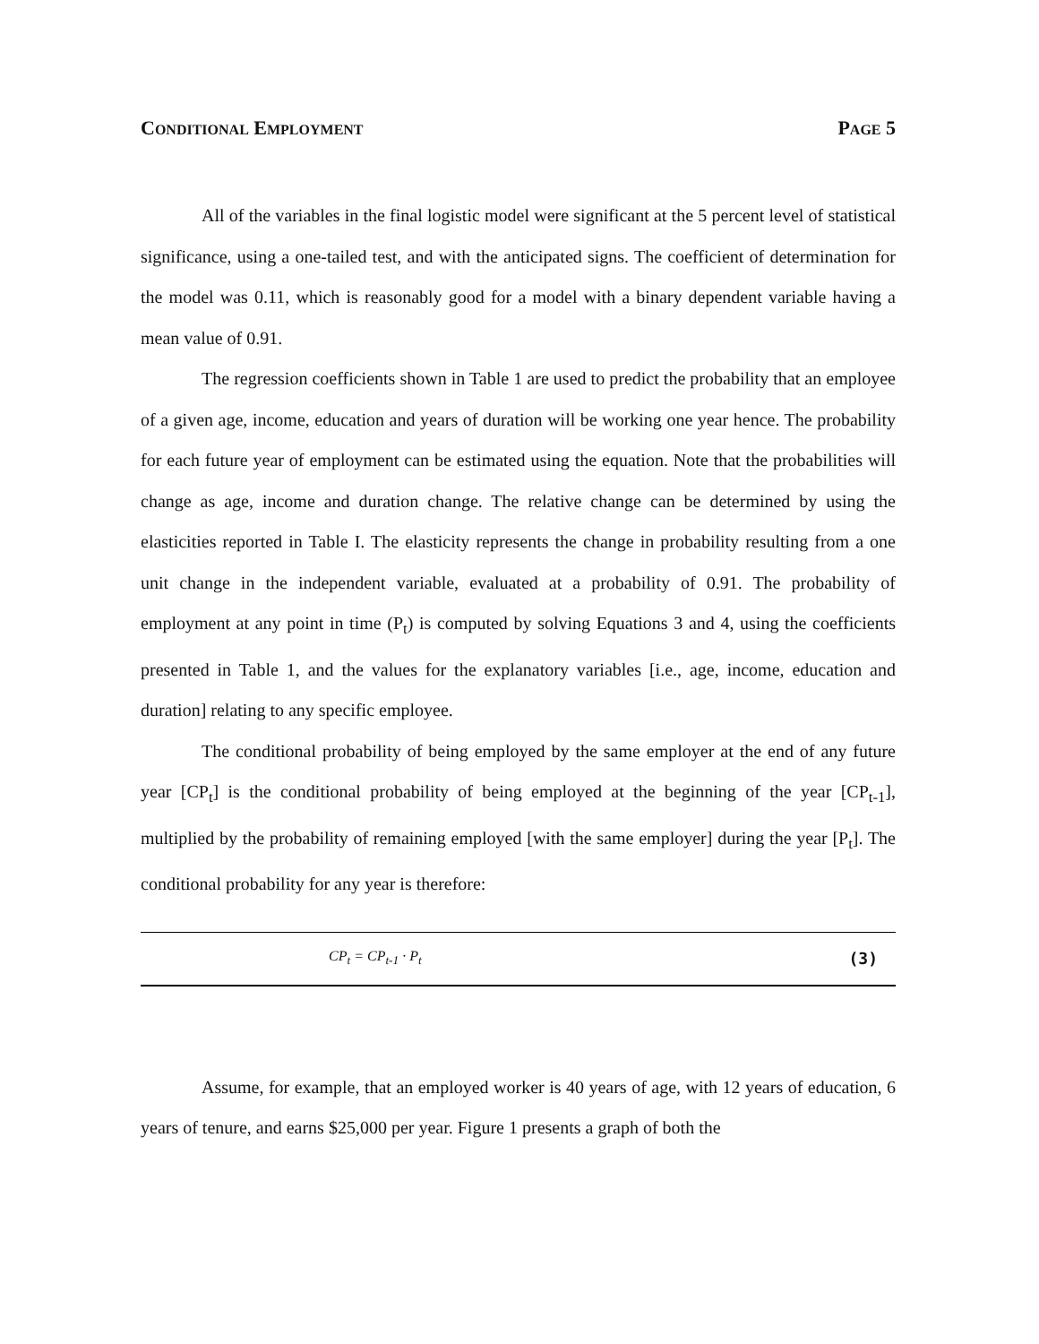CONDITIONAL EMPLOYMENT PAGE 5
All of the variables in the final logistic model were significant at the 5 percent level of statistical significance, using a one-tailed test, and with the anticipated signs. The coefficient of determination for the model was 0.11, which is reasonably good for a model with a binary dependent variable having a mean value of 0.91.
The regression coefficients shown in Table 1 are used to predict the probability that an employee of a given age, income, education and years of duration will be working one year hence. The probability for each future year of employment can be estimated using the equation. Note that the probabilities will change as age, income and duration change. The relative change can be determined by using the elasticities reported in Table I. The elasticity represents the change in probability resulting from a one unit change in the independent variable, evaluated at a probability of 0.91. The probability of employment at any point in time (P<sub>t</sub>) is computed by solving Equations 3 and 4, using the coefficients presented in Table 1, and the values for the explanatory variables [i.e., age, income, education and duration] relating to any specific employee.
The conditional probability of being employed by the same employer at the end of any future year [CP<sub>t</sub>] is the conditional probability of being employed at the beginning of the year [CP<sub>t-1</sub>], multiplied by the probability of remaining employed [with the same employer] during the year [P<sub>t</sub>]. The conditional probability for any year is therefore:
CP<sub>t</sub> = CP<sub>t-1</sub> · P<sub>t</sub> (3)
Assume, for example, that an employed worker is 40 years of age, with 12 years of education, 6 years of tenure, and earns $25,000 per year. Figure 1 presents a graph of both the